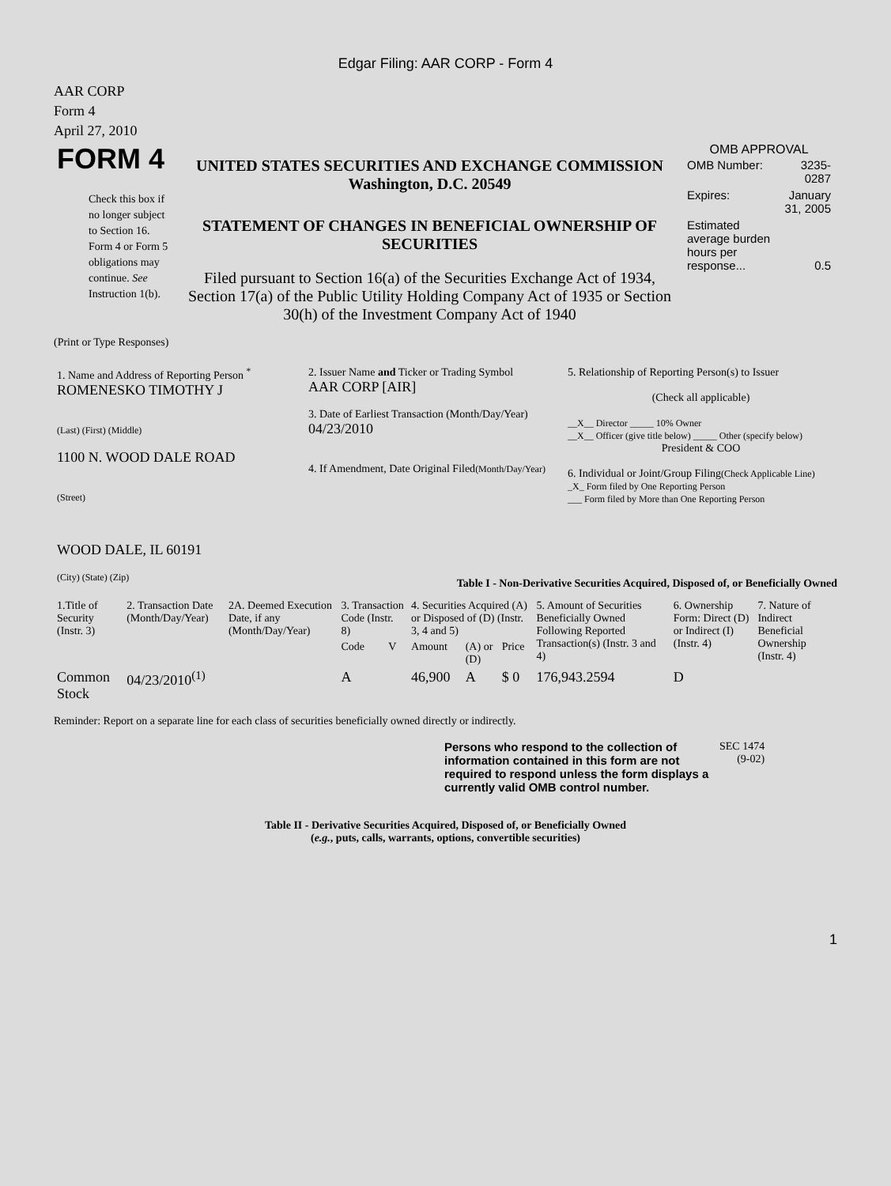Edgar Filing: AAR CORP - Form 4
AAR CORP
Form 4
April 27, 2010
| FORM 4 Check this box if no longer subject to Section 16. Form 4 or Form 5 obligations may continue. See Instruction 1(b). | UNITED STATES SECURITIES AND EXCHANGE COMMISSION Washington, D.C. 20549 STATEMENT OF CHANGES IN BENEFICIAL OWNERSHIP OF SECURITIES Filed pursuant to Section 16(a) of the Securities Exchange Act of 1934, Section 17(a) of the Public Utility Holding Company Act of 1935 or Section 30(h) of the Investment Company Act of 1940 | OMB APPROVAL / OMB Number: / 3235-0287 / / Expires: / January 31, 2005 / / Estimated average burden hours per response... / 0.5 / |
(Print or Type Responses)
| 1. Name and Address of Reporting Person <sup>*</sup> ROMENESKO TIMOTHY J (Last) (First) (Middle) 1100 N. WOOD DALE ROAD (Street) WOOD DALE, IL 60191 (City) (State) (Zip) | 2. Issuer Name and Ticker or Trading Symbol AAR CORP [AIR] 3. Date of Earliest Transaction (Month/Day/Year) 04/23/2010 4. If Amendment, Date Original Filed (Month/Day/Year) | 5. Relationship of Reporting Person(s) to Issuer (Check all applicable) __X__ Director _____ 10% Owner __X__ Officer (give title below) _____ Other (specify below) President & COO 6. Individual or Joint/Group Filing (Check Applicable Line) _X_ Form filed by One Reporting Person ___ Form filed by More than One Reporting Person |
Table I - Non-Derivative Securities Acquired, Disposed of, or Beneficially Owned
| 1.Title of Security (Instr. 3) | 2. Transaction Date (Month/Day/Year) | 2A. Deemed Execution Date, if any (Month/Day/Year) | 3. Transaction Code (Instr. 8) | | 4. Securities Acquired (A) or Disposed of (D) (Instr. 3, 4 and 5) | | | 5. Amount of Securities Beneficially Owned Following Reported Transaction(s) (Instr. 3 and 4) | 6. Ownership Form: Direct (D) or Indirect (I) (Instr. 4) | 7. Nature of Indirect Beneficial Ownership (Instr. 4) |
| --- | --- | --- | --- | --- | --- | --- | --- | --- | --- | --- |
| | | | Code | V | Amount | (A) or (D) | Price | | | |
| Common Stock | 04/23/2010<sup>(1)</sup> | | A | | 46,900 | A | $ 0 | 176,943.2594 | D | |
Reminder: Report on a separate line for each class of securities beneficially owned directly or indirectly.
| Persons who respond to the collection of information contained in this form are not required to respond unless the form displays a currently valid OMB control number. | SEC 1474 (9-02) |
Table II - Derivative Securities Acquired, Disposed of, or Beneficially Owned
(e.g., puts, calls, warrants, options, convertible securities)
1